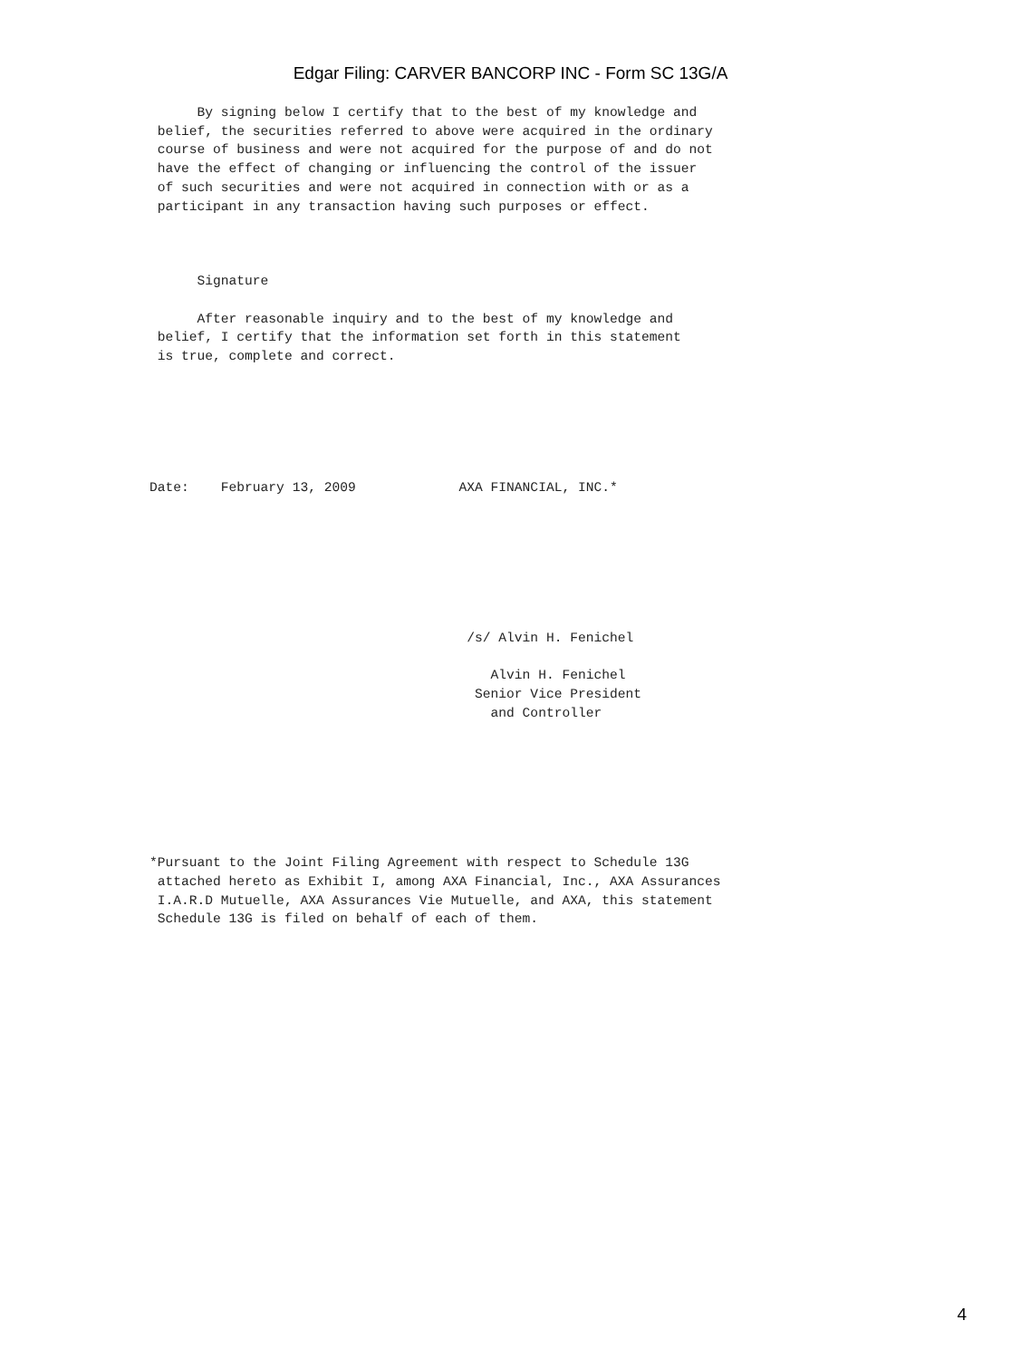Edgar Filing: CARVER BANCORP INC - Form SC 13G/A
      By signing below I certify that to the best of my knowledge and
 belief, the securities referred to above were acquired in the ordinary
 course of business and were not acquired for the purpose of and do not
 have the effect of changing or influencing the control of the issuer
 of such securities and were not acquired in connection with or as a
 participant in any transaction having such purposes or effect.



      Signature

      After reasonable inquiry and to the best of my knowledge and
 belief, I certify that the information set forth in this statement
 is true, complete and correct.






Date:    February 13, 2009             AXA FINANCIAL, INC.*







                                        /s/ Alvin H. Fenichel

                                           Alvin H. Fenichel
                                         Senior Vice President
                                           and Controller







*Pursuant to the Joint Filing Agreement with respect to Schedule 13G
 attached hereto as Exhibit I, among AXA Financial, Inc., AXA Assurances
 I.A.R.D Mutuelle, AXA Assurances Vie Mutuelle, and AXA, this statement
 Schedule 13G is filed on behalf of each of them.
4